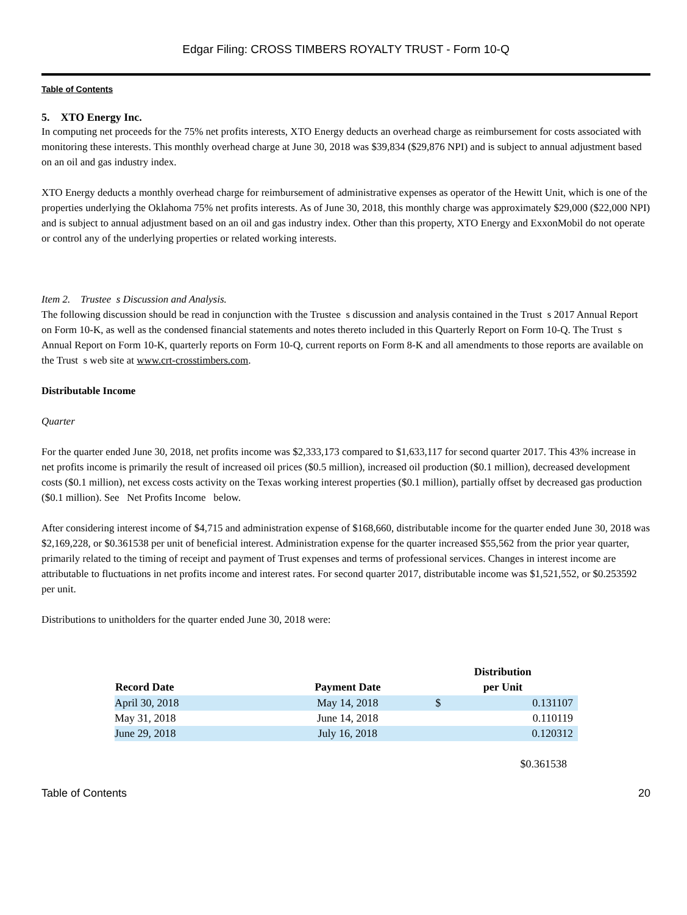Edgar Filing: CROSS TIMBERS ROYALTY TRUST - Form 10-Q
Table of Contents
5. XTO Energy Inc.
In computing net proceeds for the 75% net profits interests, XTO Energy deducts an overhead charge as reimbursement for costs associated with monitoring these interests. This monthly overhead charge at June 30, 2018 was $39,834 ($29,876 NPI) and is subject to annual adjustment based on an oil and gas industry index.
XTO Energy deducts a monthly overhead charge for reimbursement of administrative expenses as operator of the Hewitt Unit, which is one of the properties underlying the Oklahoma 75% net profits interests. As of June 30, 2018, this monthly charge was approximately $29,000 ($22,000 NPI) and is subject to annual adjustment based on an oil and gas industry index. Other than this property, XTO Energy and ExxonMobil do not operate or control any of the underlying properties or related working interests.
Item 2. Trustee s Discussion and Analysis.
The following discussion should be read in conjunction with the Trustee s discussion and analysis contained in the Trust s 2017 Annual Report on Form 10-K, as well as the condensed financial statements and notes thereto included in this Quarterly Report on Form 10-Q. The Trust s Annual Report on Form 10-K, quarterly reports on Form 10-Q, current reports on Form 8-K and all amendments to those reports are available on the Trust s web site at www.crt-crosstimbers.com.
Distributable Income
Quarter
For the quarter ended June 30, 2018, net profits income was $2,333,173 compared to $1,633,117 for second quarter 2017. This 43% increase in net profits income is primarily the result of increased oil prices ($0.5 million), increased oil production ($0.1 million), decreased development costs ($0.1 million), net excess costs activity on the Texas working interest properties ($0.1 million), partially offset by decreased gas production ($0.1 million). See Net Profits Income below.
After considering interest income of $4,715 and administration expense of $168,660, distributable income for the quarter ended June 30, 2018 was $2,169,228, or $0.361538 per unit of beneficial interest. Administration expense for the quarter increased $55,562 from the prior year quarter, primarily related to the timing of receipt and payment of Trust expenses and terms of professional services. Changes in interest income are attributable to fluctuations in net profits income and interest rates. For second quarter 2017, distributable income was $1,521,552, or $0.253592 per unit.
Distributions to unitholders for the quarter ended June 30, 2018 were:
| Record Date | Payment Date | Distribution per Unit | |
| --- | --- | --- | --- |
| April 30, 2018 | May 14, 2018 | $ | 0.131107 |
| May 31, 2018 | June 14, 2018 | | 0.110119 |
| June 29, 2018 | July 16, 2018 | | 0.120312 |
| | | | $0.361538 |
Table of Contents 20